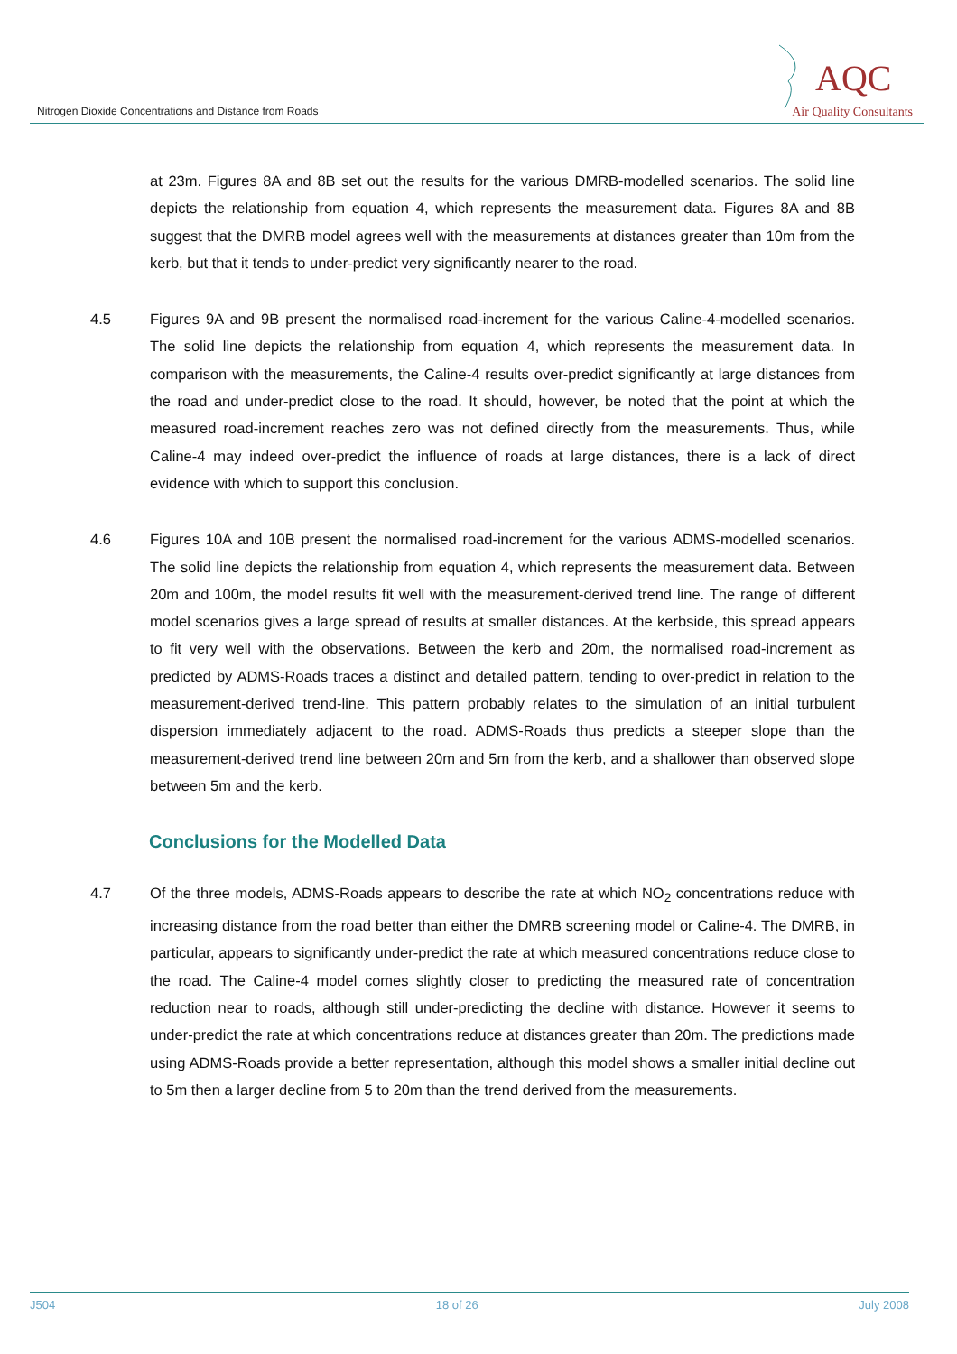Nitrogen Dioxide Concentrations and Distance from Roads
AQC
Air Quality Consultants
at 23m. Figures 8A and 8B set out the results for the various DMRB-modelled scenarios. The solid line depicts the relationship from equation 4, which represents the measurement data. Figures 8A and 8B suggest that the DMRB model agrees well with the measurements at distances greater than 10m from the kerb, but that it tends to under-predict very significantly nearer to the road.
4.5 Figures 9A and 9B present the normalised road-increment for the various Caline-4-modelled scenarios. The solid line depicts the relationship from equation 4, which represents the measurement data. In comparison with the measurements, the Caline-4 results over-predict significantly at large distances from the road and under-predict close to the road. It should, however, be noted that the point at which the measured road-increment reaches zero was not defined directly from the measurements. Thus, while Caline-4 may indeed over-predict the influence of roads at large distances, there is a lack of direct evidence with which to support this conclusion.
4.6 Figures 10A and 10B present the normalised road-increment for the various ADMS-modelled scenarios. The solid line depicts the relationship from equation 4, which represents the measurement data. Between 20m and 100m, the model results fit well with the measurement-derived trend line. The range of different model scenarios gives a large spread of results at smaller distances. At the kerbside, this spread appears to fit very well with the observations. Between the kerb and 20m, the normalised road-increment as predicted by ADMS-Roads traces a distinct and detailed pattern, tending to over-predict in relation to the measurement-derived trend-line. This pattern probably relates to the simulation of an initial turbulent dispersion immediately adjacent to the road. ADMS-Roads thus predicts a steeper slope than the measurement-derived trend line between 20m and 5m from the kerb, and a shallower than observed slope between 5m and the kerb.
Conclusions for the Modelled Data
4.7 Of the three models, ADMS-Roads appears to describe the rate at which NO<sub>2</sub> concentrations reduce with increasing distance from the road better than either the DMRB screening model or Caline-4. The DMRB, in particular, appears to significantly under-predict the rate at which measured concentrations reduce close to the road. The Caline-4 model comes slightly closer to predicting the measured rate of concentration reduction near to roads, although still under-predicting the decline with distance. However it seems to under-predict the rate at which concentrations reduce at distances greater than 20m. The predictions made using ADMS-Roads provide a better representation, although this model shows a smaller initial decline out to 5m then a larger decline from 5 to 20m than the trend derived from the measurements.
J504 18 of 26 July 2008